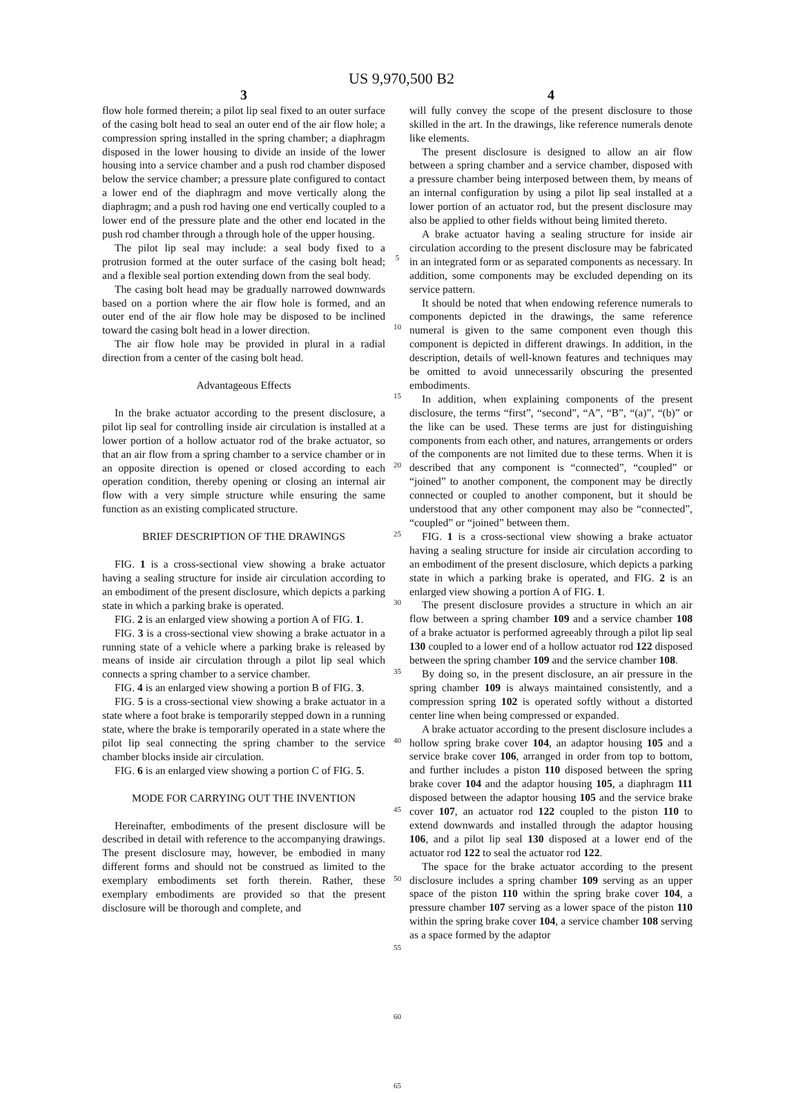US 9,970,500 B2
3
flow hole formed therein; a pilot lip seal fixed to an outer surface of the casing bolt head to seal an outer end of the air flow hole; a compression spring installed in the spring chamber; a diaphragm disposed in the lower housing to divide an inside of the lower housing into a service chamber and a push rod chamber disposed below the service chamber; a pressure plate configured to contact a lower end of the diaphragm and move vertically along the diaphragm; and a push rod having one end vertically coupled to a lower end of the pressure plate and the other end located in the push rod chamber through a through hole of the upper housing.
The pilot lip seal may include: a seal body fixed to a protrusion formed at the outer surface of the casing bolt head; and a flexible seal portion extending down from the seal body.
The casing bolt head may be gradually narrowed downwards based on a portion where the air flow hole is formed, and an outer end of the air flow hole may be disposed to be inclined toward the casing bolt head in a lower direction.
The air flow hole may be provided in plural in a radial direction from a center of the casing bolt head.
Advantageous Effects
In the brake actuator according to the present disclosure, a pilot lip seal for controlling inside air circulation is installed at a lower portion of a hollow actuator rod of the brake actuator, so that an air flow from a spring chamber to a service chamber or in an opposite direction is opened or closed according to each operation condition, thereby opening or closing an internal air flow with a very simple structure while ensuring the same function as an existing complicated structure.
BRIEF DESCRIPTION OF THE DRAWINGS
FIG. 1 is a cross-sectional view showing a brake actuator having a sealing structure for inside air circulation according to an embodiment of the present disclosure, which depicts a parking state in which a parking brake is operated.
FIG. 2 is an enlarged view showing a portion A of FIG. 1.
FIG. 3 is a cross-sectional view showing a brake actuator in a running state of a vehicle where a parking brake is released by means of inside air circulation through a pilot lip seal which connects a spring chamber to a service chamber.
FIG. 4 is an enlarged view showing a portion B of FIG. 3.
FIG. 5 is a cross-sectional view showing a brake actuator in a state where a foot brake is temporarily stepped down in a running state, where the brake is temporarily operated in a state where the pilot lip seal connecting the spring chamber to the service chamber blocks inside air circulation.
FIG. 6 is an enlarged view showing a portion C of FIG. 5.
MODE FOR CARRYING OUT THE INVENTION
Hereinafter, embodiments of the present disclosure will be described in detail with reference to the accompanying drawings. The present disclosure may, however, be embodied in many different forms and should not be construed as limited to the exemplary embodiments set forth therein. Rather, these exemplary embodiments are provided so that the present disclosure will be thorough and complete, and
5
10
15
20
25
30
35
40
45
50
55
60
65
4
will fully convey the scope of the present disclosure to those skilled in the art. In the drawings, like reference numerals denote like elements.
The present disclosure is designed to allow an air flow between a spring chamber and a service chamber, disposed with a pressure chamber being interposed between them, by means of an internal configuration by using a pilot lip seal installed at a lower portion of an actuator rod, but the present disclosure may also be applied to other fields without being limited thereto.
A brake actuator having a sealing structure for inside air circulation according to the present disclosure may be fabricated in an integrated form or as separated components as necessary. In addition, some components may be excluded depending on its service pattern.
It should be noted that when endowing reference numerals to components depicted in the drawings, the same reference numeral is given to the same component even though this component is depicted in different drawings. In addition, in the description, details of well-known features and techniques may be omitted to avoid unnecessarily obscuring the presented embodiments.
In addition, when explaining components of the present disclosure, the terms “first”, “second”, “A”, “B”, “(a)”, “(b)” or the like can be used. These terms are just for distinguishing components from each other, and natures, arrangements or orders of the components are not limited due to these terms. When it is described that any component is “connected”, “coupled” or “joined” to another component, the component may be directly connected or coupled to another component, but it should be understood that any other component may also be “connected”, “coupled” or “joined” between them.
FIG. 1 is a cross-sectional view showing a brake actuator having a sealing structure for inside air circulation according to an embodiment of the present disclosure, which depicts a parking state in which a parking brake is operated, and FIG. 2 is an enlarged view showing a portion A of FIG. 1.
The present disclosure provides a structure in which an air flow between a spring chamber 109 and a service chamber 108 of a brake actuator is performed agreeably through a pilot lip seal 130 coupled to a lower end of a hollow actuator rod 122 disposed between the spring chamber 109 and the service chamber 108.
By doing so, in the present disclosure, an air pressure in the spring chamber 109 is always maintained consistently, and a compression spring 102 is operated softly without a distorted center line when being compressed or expanded.
A brake actuator according to the present disclosure includes a hollow spring brake cover 104, an adaptor housing 105 and a service brake cover 106, arranged in order from top to bottom, and further includes a piston 110 disposed between the spring brake cover 104 and the adaptor housing 105, a diaphragm 111 disposed between the adaptor housing 105 and the service brake cover 107, an actuator rod 122 coupled to the piston 110 to extend downwards and installed through the adaptor housing 106, and a pilot lip seal 130 disposed at a lower end of the actuator rod 122 to seal the actuator rod 122.
The space for the brake actuator according to the present disclosure includes a spring chamber 109 serving as an upper space of the piston 110 within the spring brake cover 104, a pressure chamber 107 serving as a lower space of the piston 110 within the spring brake cover 104, a service chamber 108 serving as a space formed by the adaptor